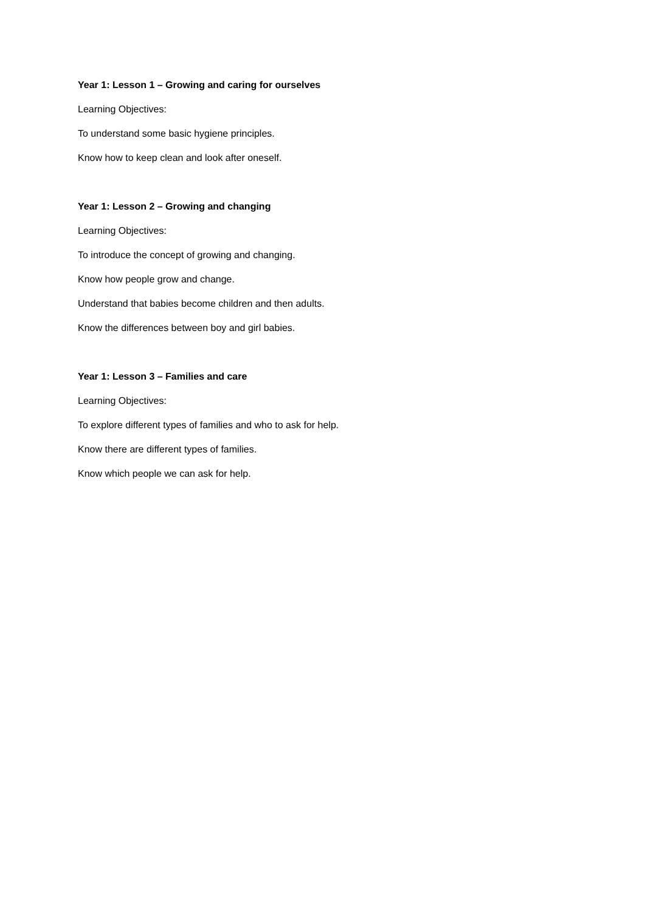Year 1: Lesson 1 – Growing and caring for ourselves
Learning Objectives:
To understand some basic hygiene principles.
Know how to keep clean and look after oneself.
Year 1: Lesson 2 – Growing and changing
Learning Objectives:
To introduce the concept of growing and changing.
Know how people grow and change.
Understand that babies become children and then adults.
Know the differences between boy and girl babies.
Year 1: Lesson 3 – Families and care
Learning Objectives:
To explore different types of families and who to ask for help.
Know there are different types of families.
Know which people we can ask for help.